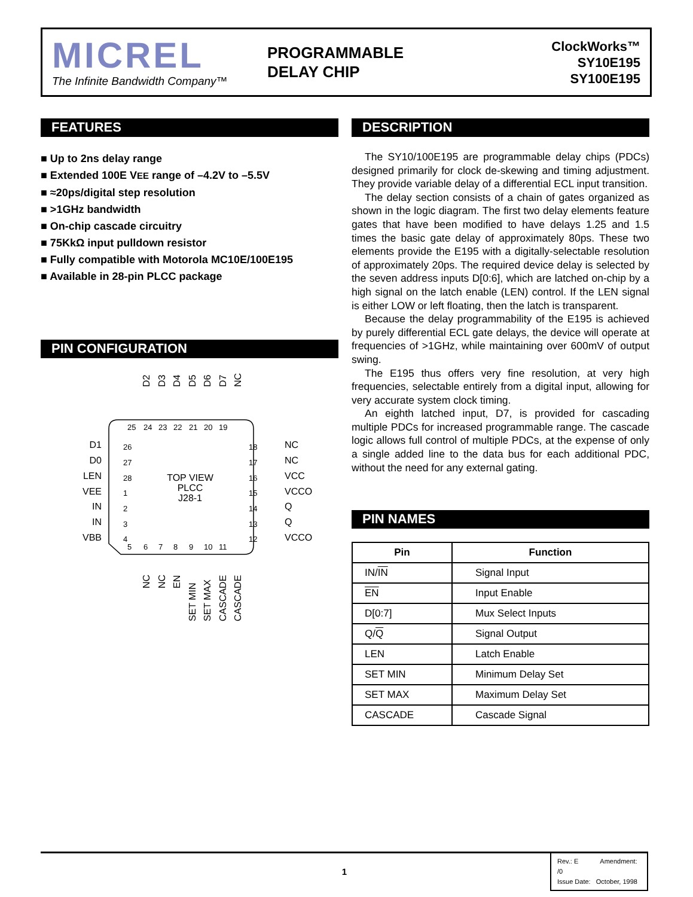MICREL
The Infinite Bandwidth Company™
PROGRAMMABLE
DELAY CHIP
ClockWorks™
SY10E195
SY100E195
FEATURES
■ Up to 2ns delay range
■ Extended 100E VEE range of –4.2V to –5.5V
■ ≈20ps/digital step resolution
■ >1GHz bandwidth
■ On-chip cascade circuitry
■ 75KkΩ input pulldown resistor
■ Fully compatible with Motorola MC10E/100E195
■ Available in 28-pin PLCC package
PIN CONFIGURATION
TOP VIEW
PLCC
J28-1
25
24
23
22
21
20
19
5
6
7
8
9
10
11
26
27
28
1
2
3
4
18
17
16
15
14
13
12
D1
D0
LEN
VEE
IN
IN
VBB
NC
NC
VCC
VCCO
Q
Q
VCCO
D2
D3
D4
D5
D6
D7
NC
NC
NC
EN
SET MIN
SET MAX
CASCADE
CASCADE
DESCRIPTION
The SY10/100E195 are programmable delay chips (PDCs) designed primarily for clock de-skewing and timing adjustment. They provide variable delay of a differential ECL input transition.
The delay section consists of a chain of gates organized as shown in the logic diagram. The first two delay elements feature gates that have been modified to have delays 1.25 and 1.5 times the basic gate delay of approximately 80ps. These two elements provide the E195 with a digitally-selectable resolution of approximately 20ps. The required device delay is selected by the seven address inputs D[0:6], which are latched on-chip by a high signal on the latch enable (LEN) control. If the LEN signal is either LOW or left floating, then the latch is transparent.
Because the delay programmability of the E195 is achieved by purely differential ECL gate delays, the device will operate at frequencies of >1GHz, while maintaining over 600mV of output swing.
The E195 thus offers very fine resolution, at very high frequencies, selectable entirely from a digital input, allowing for very accurate system clock timing.
An eighth latched input, D7, is provided for cascading multiple PDCs for increased programmable range. The cascade logic allows full control of multiple PDCs, at the expense of only a single added line to the data bus for each additional PDC, without the need for any external gating.
PIN NAMES
| Pin | Function |
| --- | --- |
| IN/ IN | Signal Input |
| EN | Input Enable |
| D[0:7] | Mux Select Inputs |
| Q/ Q | Signal Output |
| LEN | Latch Enable |
| SET MIN | Minimum Delay Set |
| SET MAX | Maximum Delay Set |
| CASCADE | Cascade Signal |
1
Rev.: E Amendment: /0
Issue Date: October, 1998